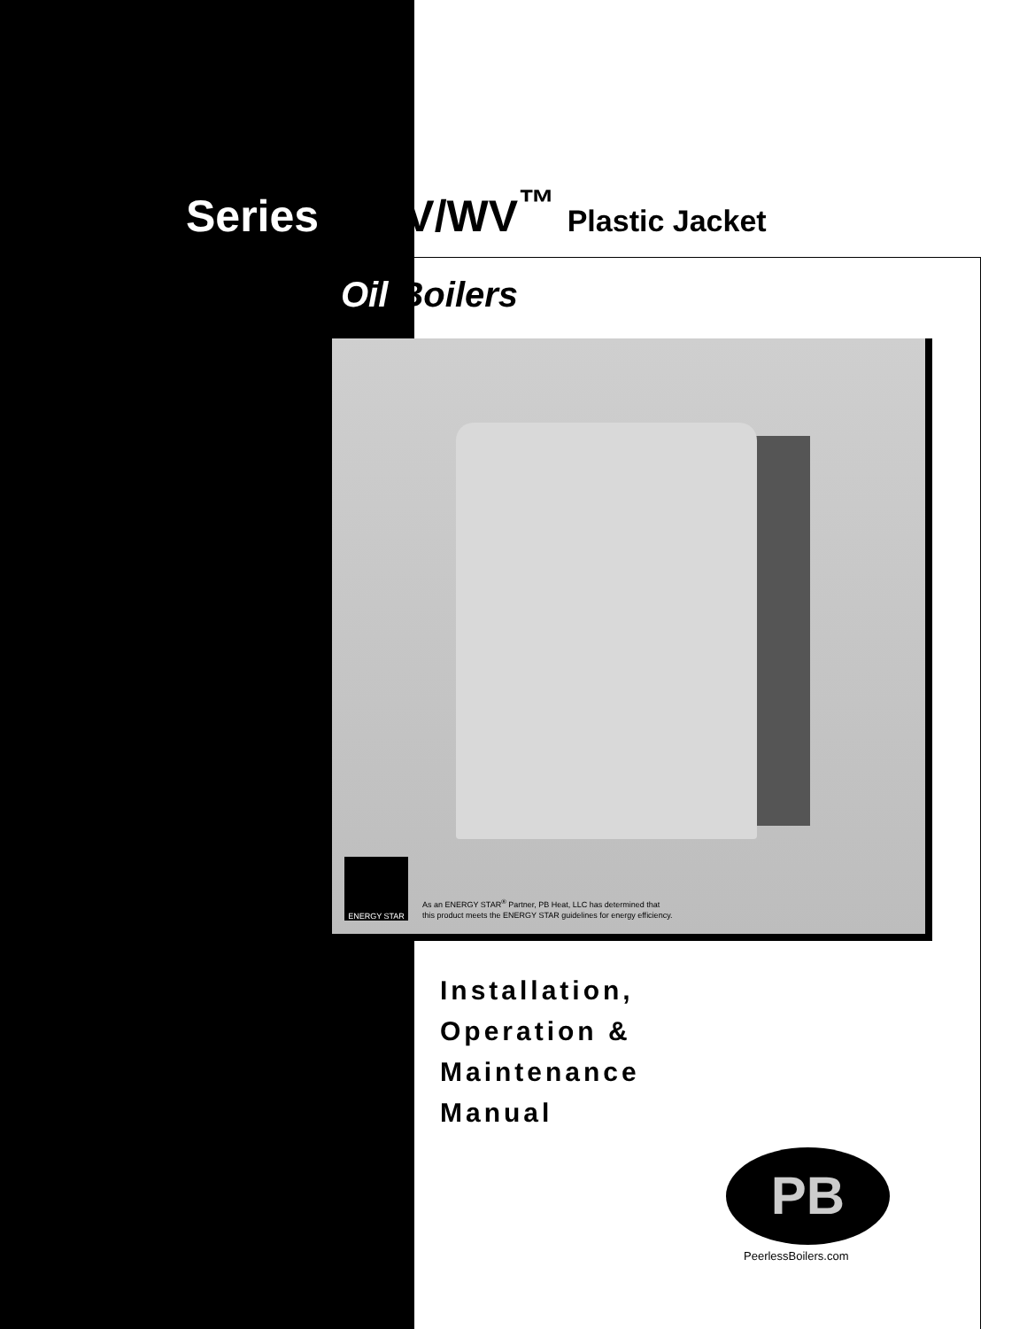Series WBV/WV<sup>™</sup> Plastic Jacket
Oil Boilers
ENERGY STAR
As an ENERGY STAR<sup>®</sup> Partner, PB Heat, LLC has determined that
this product meets the ENERGY STAR guidelines for energy efficiency.
Installation,
Operation &
Maintenance
Manual
PB
PeerlessBoilers.com